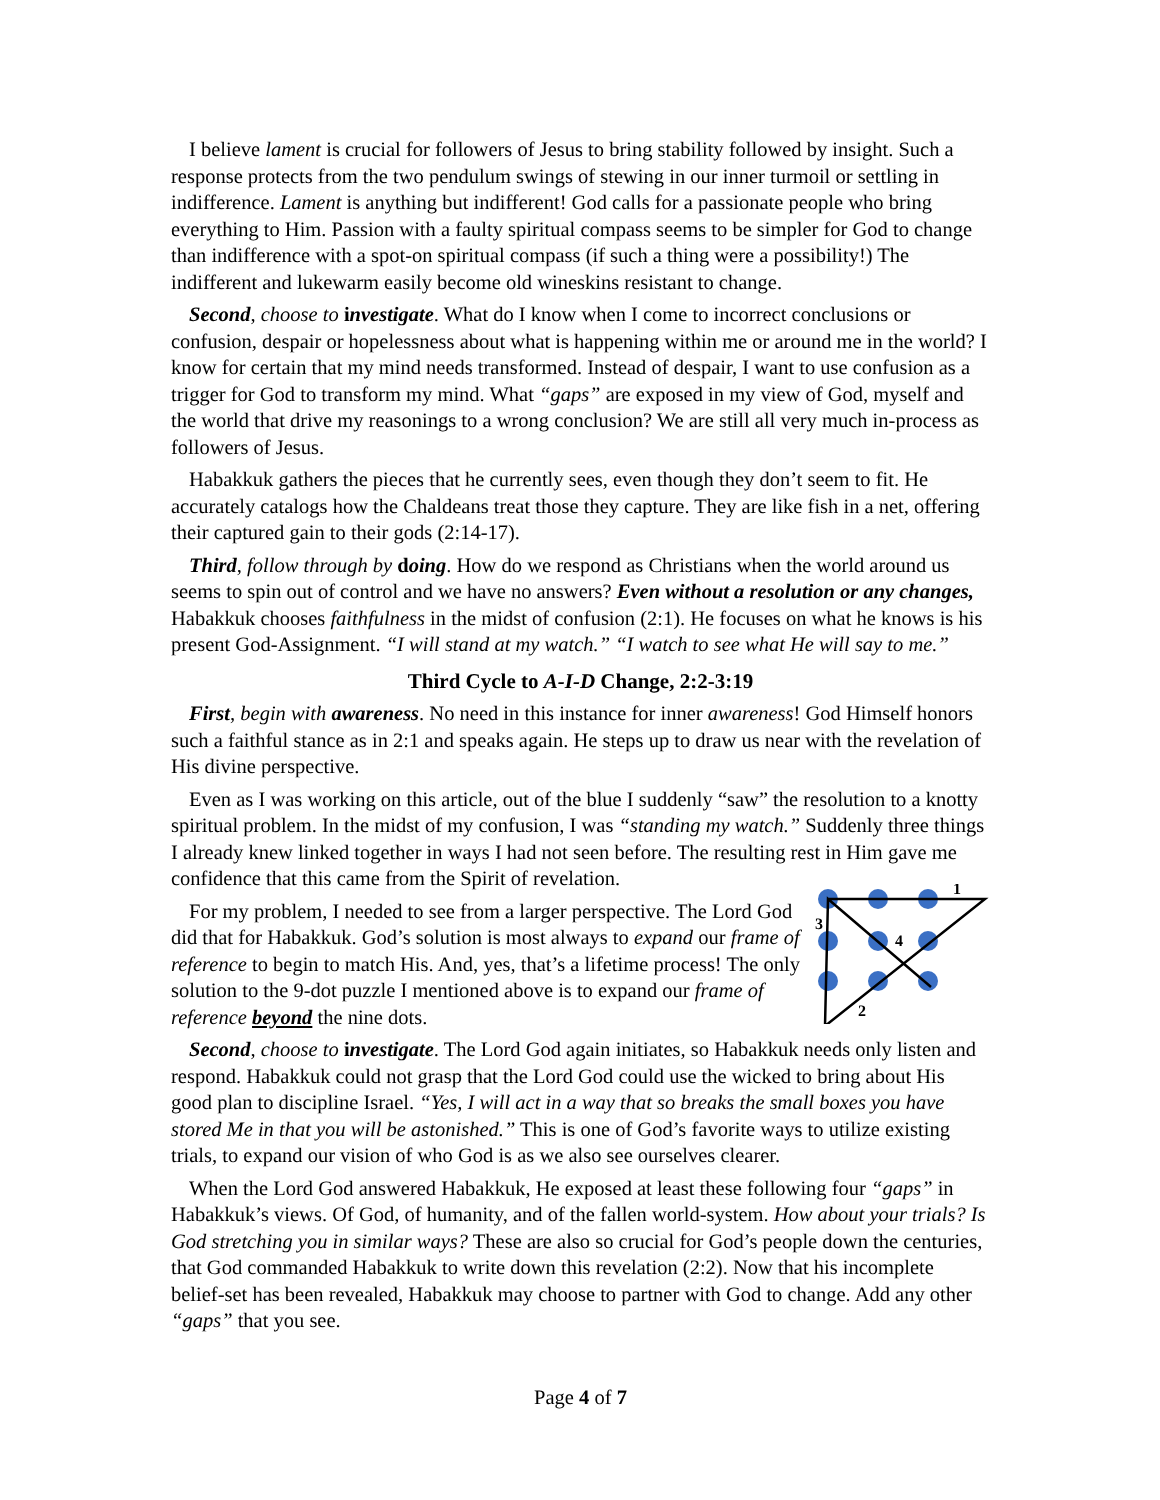I believe lament is crucial for followers of Jesus to bring stability followed by insight. Such a response protects from the two pendulum swings of stewing in our inner turmoil or settling in indifference. Lament is anything but indifferent! God calls for a passionate people who bring everything to Him. Passion with a faulty spiritual compass seems to be simpler for God to change than indifference with a spot-on spiritual compass (if such a thing were a possibility!) The indifferent and lukewarm easily become old wineskins resistant to change.
Second, choose to investigate. What do I know when I come to incorrect conclusions or confusion, despair or hopelessness about what is happening within me or around me in the world? I know for certain that my mind needs transformed. Instead of despair, I want to use confusion as a trigger for God to transform my mind. What “gaps” are exposed in my view of God, myself and the world that drive my reasonings to a wrong conclusion? We are still all very much in-process as followers of Jesus.
Habakkuk gathers the pieces that he currently sees, even though they don’t seem to fit. He accurately catalogs how the Chaldeans treat those they capture. They are like fish in a net, offering their captured gain to their gods (2:14-17).
Third, follow through by doing. How do we respond as Christians when the world around us seems to spin out of control and we have no answers? Even without a resolution or any changes, Habakkuk chooses faithfulness in the midst of confusion (2:1). He focuses on what he knows is his present God-Assignment. “I will stand at my watch.” “I watch to see what He will say to me.”
Third Cycle to A-I-D Change, 2:2-3:19
First, begin with awareness. No need in this instance for inner awareness! God Himself honors such a faithful stance as in 2:1 and speaks again. He steps up to draw us near with the revelation of His divine perspective.
Even as I was working on this article, out of the blue I suddenly “saw” the resolution to a knotty spiritual problem. In the midst of my confusion, I was “standing my watch.” Suddenly three things I already knew linked together in ways I had not seen before. The resulting rest in Him gave me confidence that this came from the Spirit of revelation.
1
2
3
4
For my problem, I needed to see from a larger perspective. The Lord God did that for Habakkuk. God’s solution is most always to expand our frame of reference to begin to match His. And, yes, that’s a lifetime process! The only solution to the 9-dot puzzle I mentioned above is to expand our frame of reference beyond the nine dots.
Second, choose to investigate. The Lord God again initiates, so Habakkuk needs only listen and respond. Habakkuk could not grasp that the Lord God could use the wicked to bring about His good plan to discipline Israel. “Yes, I will act in a way that so breaks the small boxes you have stored Me in that you will be astonished.” This is one of God’s favorite ways to utilize existing trials, to expand our vision of who God is as we also see ourselves clearer.
When the Lord God answered Habakkuk, He exposed at least these following four “gaps” in Habakkuk’s views. Of God, of humanity, and of the fallen world-system. How about your trials? Is God stretching you in similar ways? These are also so crucial for God’s people down the centuries, that God commanded Habakkuk to write down this revelation (2:2). Now that his incomplete belief-set has been revealed, Habakkuk may choose to partner with God to change. Add any other “gaps” that you see.
Page 4 of 7